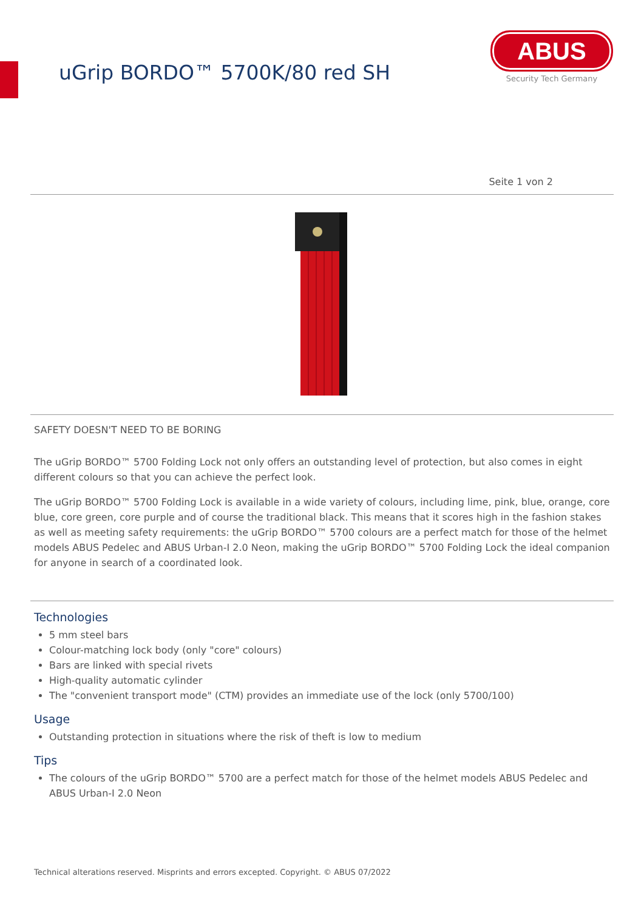uGrip BORDO™ 5700K/80 red SH
ABUS
Security Tech Germany
Seite 1 von 2
SAFETY DOESN'T NEED TO BE BORING
The uGrip BORDO™ 5700 Folding Lock not only offers an outstanding level of protection, but also comes in eight different colours so that you can achieve the perfect look.
The uGrip BORDO™ 5700 Folding Lock is available in a wide variety of colours, including lime, pink, blue, orange, core blue, core green, core purple and of course the traditional black. This means that it scores high in the fashion stakes as well as meeting safety requirements: the uGrip BORDO™ 5700 colours are a perfect match for those of the helmet models ABUS Pedelec and ABUS Urban-I 2.0 Neon, making the uGrip BORDO™ 5700 Folding Lock the ideal companion for anyone in search of a coordinated look.
Technologies
5 mm steel bars
Colour-matching lock body (only "core" colours)
Bars are linked with special rivets
High-quality automatic cylinder
The "convenient transport mode" (CTM) provides an immediate use of the lock (only 5700/100)
Usage
Outstanding protection in situations where the risk of theft is low to medium
Tips
The colours of the uGrip BORDO™ 5700 are a perfect match for those of the helmet models ABUS Pedelec and ABUS Urban-I 2.0 Neon
Technical alterations reserved. Misprints and errors excepted. Copyright. © ABUS 07/2022